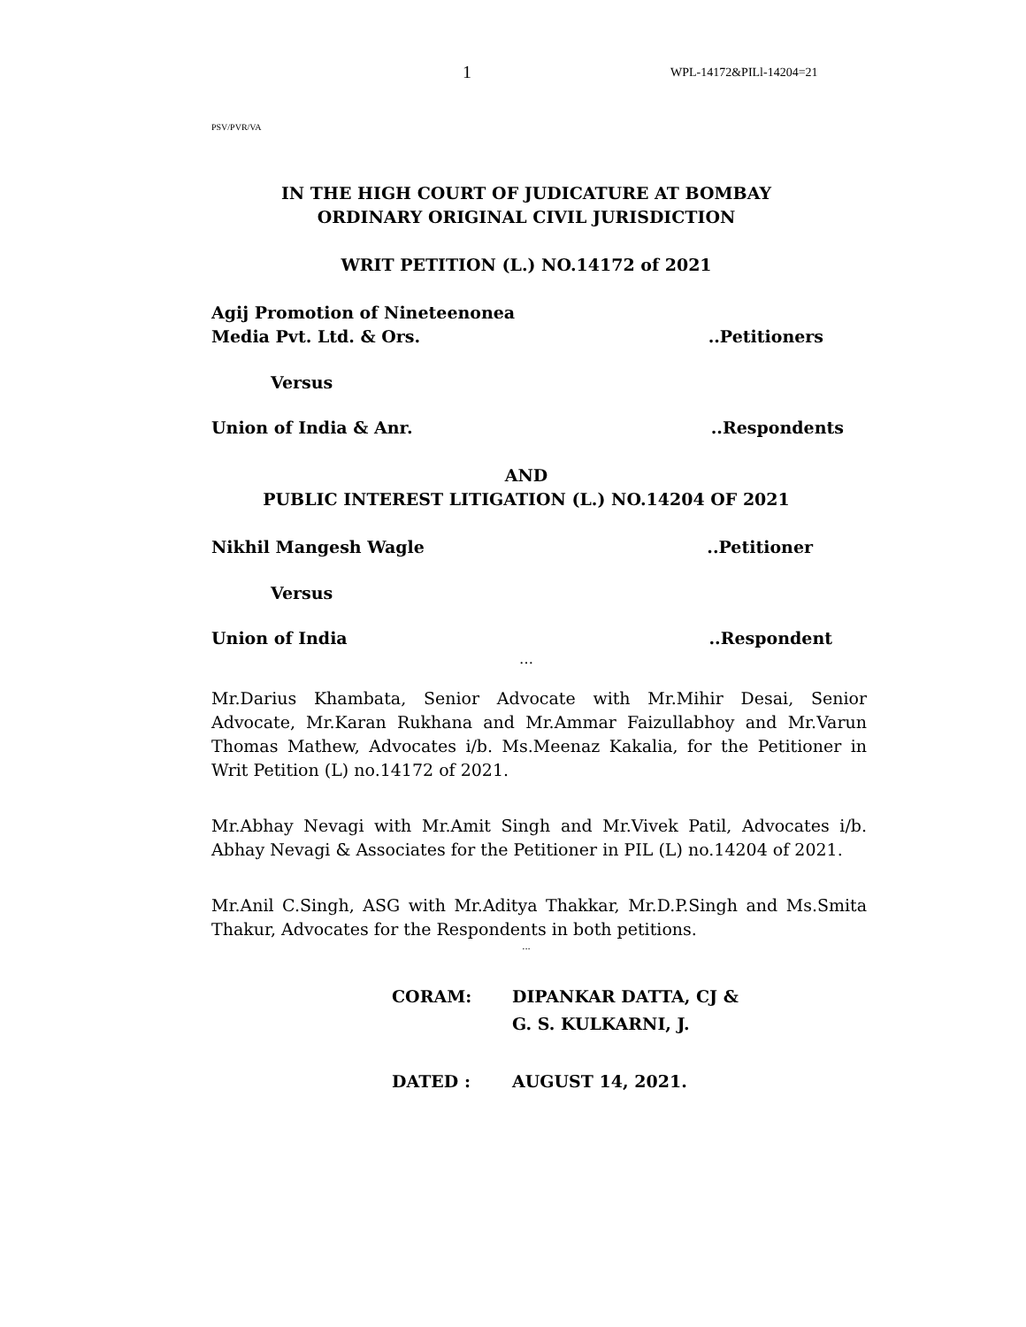1 WPL-14172&PILl-14204=21
PSV/PVR/VA
IN THE HIGH COURT OF JUDICATURE AT BOMBAY
ORDINARY ORIGINAL CIVIL JURISDICTION
WRIT PETITION (L.) NO.14172 of 2021
Agij Promotion of Nineteenonea
Media Pvt. Ltd. & Ors...Petitioners
Versus
Union of India & Anr. ..Respondents
AND
PUBLIC INTEREST LITIGATION (L.) NO.14204 OF 2021
Nikhil Mangesh Wagle ..Petitioner
Versus
Union of India ..Respondent
…
Mr.Darius Khambata, Senior Advocate with Mr.Mihir Desai, Senior Advocate, Mr.Karan Rukhana and Mr.Ammar Faizullabhoy and Mr.Varun Thomas Mathew, Advocates i/b. Ms.Meenaz Kakalia, for the Petitioner in Writ Petition (L) no.14172 of 2021.
Mr.Abhay Nevagi with Mr.Amit Singh and Mr.Vivek Patil, Advocates i/b. Abhay Nevagi & Associates for the Petitioner in PIL (L) no.14204 of 2021.
Mr.Anil C.Singh, ASG with Mr.Aditya Thakkar, Mr.D.P.Singh and Ms.Smita Thakur, Advocates for the Respondents in both petitions.
...
CORAM: DIPANKAR DATTA, CJ &
G. S. KULKARNI, J.
DATED : AUGUST 14, 2021.